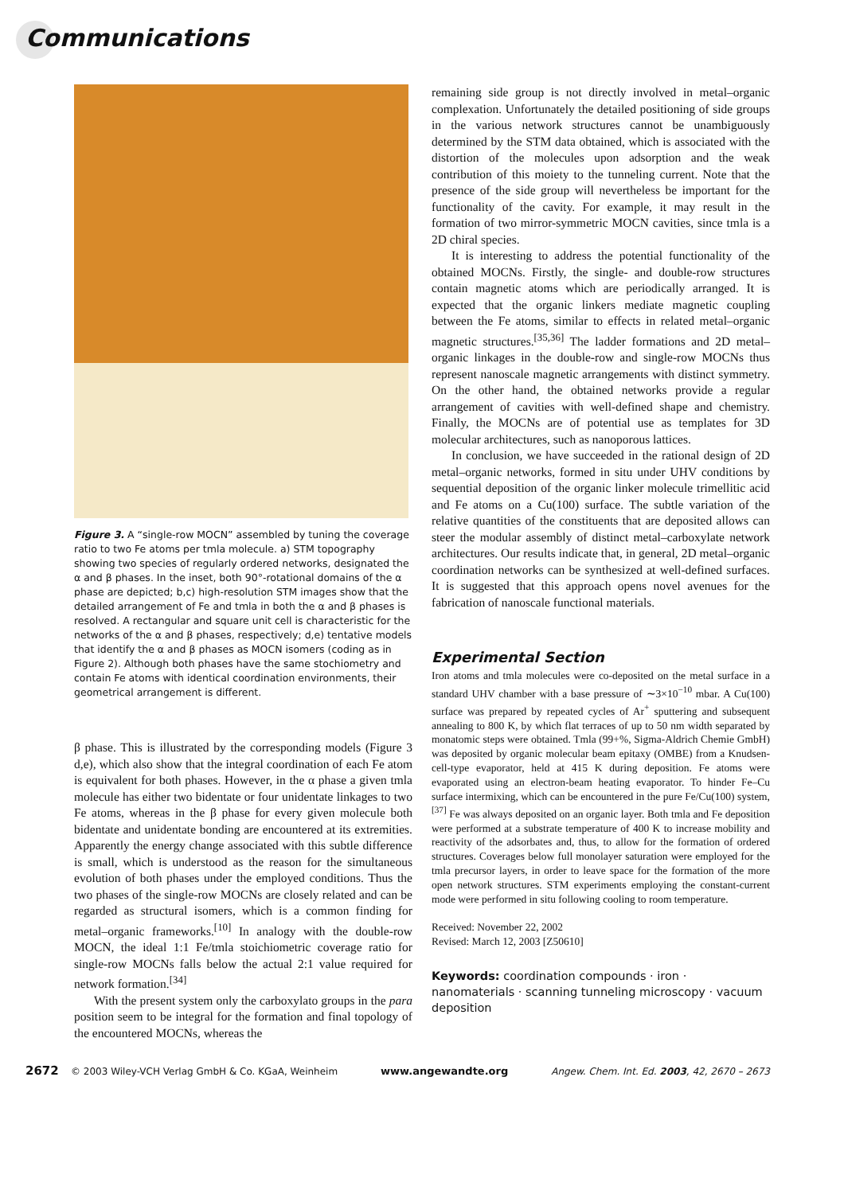Communications
Figure 3. A “single-row MOCN” assembled by tuning the coverage ratio to two Fe atoms per tmla molecule. a) STM topography showing two species of regularly ordered networks, designated the α and β phases. In the inset, both 90°-rotational domains of the α phase are depicted; b,c) high-resolution STM images show that the detailed arrangement of Fe and tmla in both the α and β phases is resolved. A rectangular and square unit cell is characteristic for the networks of the α and β phases, respectively; d,e) tentative models that identify the α and β phases as MOCN isomers (coding as in Figure 2). Although both phases have the same stochiometry and contain Fe atoms with identical coordination environments, their geometrical arrangement is different.
β phase. This is illustrated by the corresponding models (Figure 3 d,e), which also show that the integral coordination of each Fe atom is equivalent for both phases. However, in the α phase a given tmla molecule has either two bidentate or four unidentate linkages to two Fe atoms, whereas in the β phase for every given molecule both bidentate and unidentate bonding are encountered at its extremities. Apparently the energy change associated with this subtle difference is small, which is understood as the reason for the simultaneous evolution of both phases under the employed conditions. Thus the two phases of the single-row MOCNs are closely related and can be regarded as structural isomers, which is a common finding for metal–organic frameworks.<sup>[10]</sup> In analogy with the double-row MOCN, the ideal 1:1 Fe/tmla stoichiometric coverage ratio for single-row MOCNs falls below the actual 2:1 value required for network formation.<sup>[34]</sup>
With the present system only the carboxylato groups in the para position seem to be integral for the formation and final topology of the encountered MOCNs, whereas the
remaining side group is not directly involved in metal–organic complexation. Unfortunately the detailed positioning of side groups in the various network structures cannot be unambiguously determined by the STM data obtained, which is associated with the distortion of the molecules upon adsorption and the weak contribution of this moiety to the tunneling current. Note that the presence of the side group will nevertheless be important for the functionality of the cavity. For example, it may result in the formation of two mirror-symmetric MOCN cavities, since tmla is a 2D chiral species.
It is interesting to address the potential functionality of the obtained MOCNs. Firstly, the single- and double-row structures contain magnetic atoms which are periodically arranged. It is expected that the organic linkers mediate magnetic coupling between the Fe atoms, similar to effects in related metal–organic magnetic structures.<sup>[35,36]</sup> The ladder formations and 2D metal–organic linkages in the double-row and single-row MOCNs thus represent nanoscale magnetic arrangements with distinct symmetry. On the other hand, the obtained networks provide a regular arrangement of cavities with well-defined shape and chemistry. Finally, the MOCNs are of potential use as templates for 3D molecular architectures, such as nanoporous lattices.
In conclusion, we have succeeded in the rational design of 2D metal–organic networks, formed in situ under UHV conditions by sequential deposition of the organic linker molecule trimellitic acid and Fe atoms on a Cu(100) surface. The subtle variation of the relative quantities of the constituents that are deposited allows can steer the modular assembly of distinct metal–carboxylate network architectures. Our results indicate that, in general, 2D metal–organic coordination networks can be synthesized at well-defined surfaces. It is suggested that this approach opens novel avenues for the fabrication of nanoscale functional materials.
Experimental Section
Iron atoms and tmla molecules were co-deposited on the metal surface in a standard UHV chamber with a base pressure of ∼3×10<sup>−10</sup> mbar. A Cu(100) surface was prepared by repeated cycles of Ar<sup>+</sup> sputtering and subsequent annealing to 800 K, by which flat terraces of up to 50 nm width separated by monatomic steps were obtained. Tmla (99+%, Sigma-Aldrich Chemie GmbH) was deposited by organic molecular beam epitaxy (OMBE) from a Knudsen-cell-type evaporator, held at 415 K during deposition. Fe atoms were evaporated using an electron-beam heating evaporator. To hinder Fe–Cu surface intermixing, which can be encountered in the pure Fe/Cu(100) system,<sup>[37]</sup> Fe was always deposited on an organic layer. Both tmla and Fe deposition were performed at a substrate temperature of 400 K to increase mobility and reactivity of the adsorbates and, thus, to allow for the formation of ordered structures. Coverages below full monolayer saturation were employed for the tmla precursor layers, in order to leave space for the formation of the more open network structures. STM experiments employing the constant-current mode were performed in situ following cooling to room temperature.
Received: November 22, 2002
Revised: March 12, 2003 [Z50610]
Keywords: coordination compounds · iron · nanomaterials · scanning tunneling microscopy · vacuum deposition
2672 © 2003 Wiley-VCH Verlag GmbH & Co. KGaA, Weinheim www.angewandte.org Angew. Chem. Int. Ed. 2003, 42, 2670 – 2673